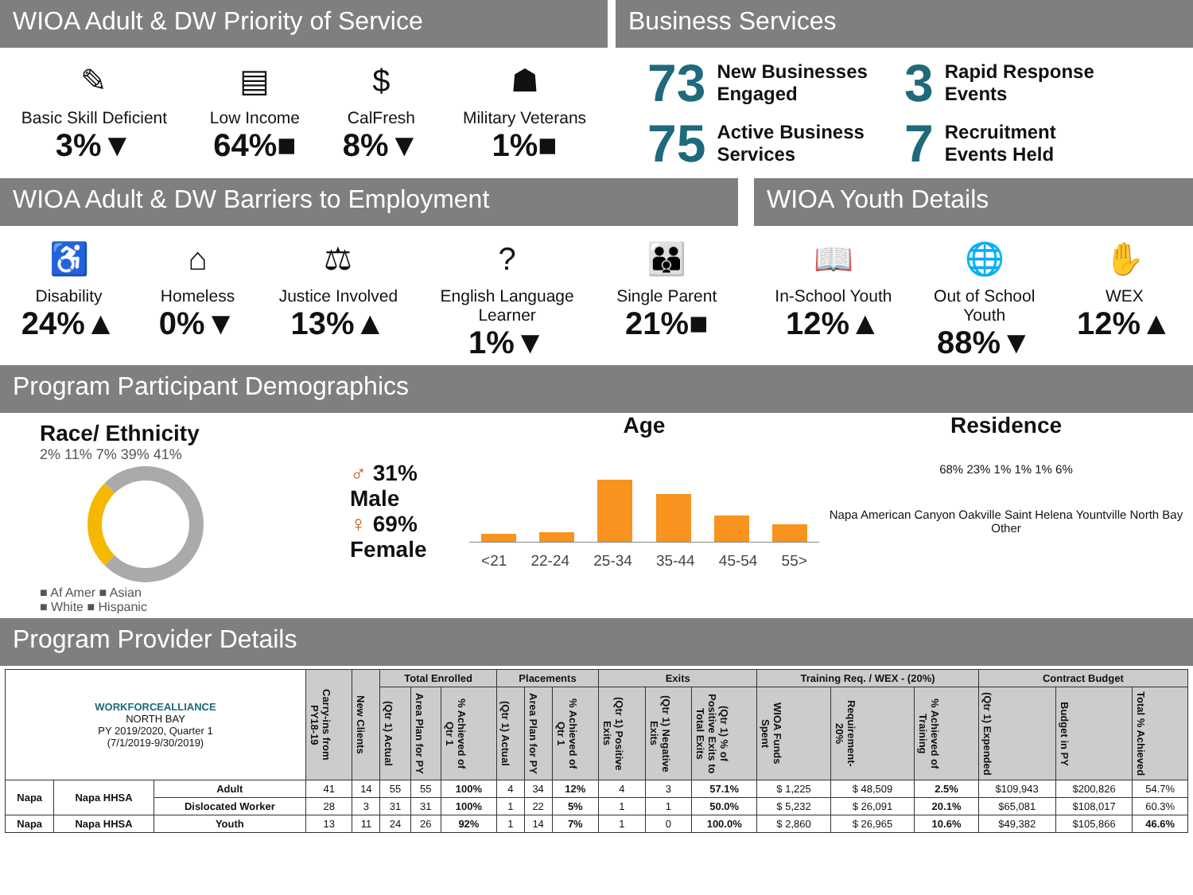WIOA Adult & DW Priority of Service
✎
Basic Skill Deficient
3%▼
▤
Low Income
64%■
$
CalFresh
8%▼
☗
Military Veterans
1%■
Business Services
73 New Businesses
Engaged
3 Rapid Response
Events
75 Active Business
Services
7 Recruitment
Events Held
WIOA Adult & DW Barriers to Employment
♿
Disability
24%▲
⌂
Homeless
0%▼
⚖
Justice Involved
13%▲
?
English Language
Learner
1%▼
👪
Single Parent
21%■
WIOA Youth Details
📖
In-School Youth
12%▲
🌐
Out of School
Youth
88%▼
✋
WEX
12%▲
Program Participant Demographics
Race/ Ethnicity
2% 11% 7% 39% 41%
■ Af Amer ■ Asian
■ White ■ Hispanic
♂ 31% Male
♀ 69% Female
Age
<21 22-24 25-34 35-44 45-54 55>
Residence
68% 23% 1% 1% 1% 6%
Napa American Canyon Oakville Saint Helena Yountville North Bay Other
Program Provider Details
| WORKFORCEALLIANCE NORTH BAY PY 2019/2020, Quarter 1 (7/1/2019-9/30/2019) | | | Carry-ins from PY18-19 | New Clients | Total Enrolled | | | Placements | | | Exits | | | Training Req. / WEX - (20%) | | | Contract Budget | | |
| --- | --- | --- | --- | --- | --- | --- | --- | --- | --- | --- | --- | --- | --- | --- | --- | --- | --- | --- | --- |
| | | | | | (Qtr 1) Actual | Area Plan for PY | % Achieved of Qtr 1 | (Qtr 1) Actual | Area Plan for PY | % Achieved of Qtr 1 | (Qtr 1) Positive Exits | (Qtr 1) Negative Exits | (Qtr 1) % of Positive Exits to Total Exits | WIOA Funds Spent | Requirement- 20% | % Achieved of Training | (Qtr 1) Expended | Budget in PY | Total % Achieved |
| Napa | Napa HHSA | Adult | 41 | 14 | 55 | 55 | 100% | 4 | 34 | 12% | 4 | 3 | 57.1% | $ 1,225 | $ 48,509 | 2.5% | $109,943 | $200,826 | 54.7% |
| | | Dislocated Worker | 28 | 3 | 31 | 31 | 100% | 1 | 22 | 5% | 1 | 1 | 50.0% | $ 5,232 | $ 26,091 | 20.1% | $65,081 | $108,017 | 60.3% |
| Napa | Napa HHSA | Youth | 13 | 11 | 24 | 26 | 92% | 1 | 14 | 7% | 1 | 0 | 100.0% | $ 2,860 | $ 26,965 | 10.6% | $49,382 | $105,866 | 46.6% |